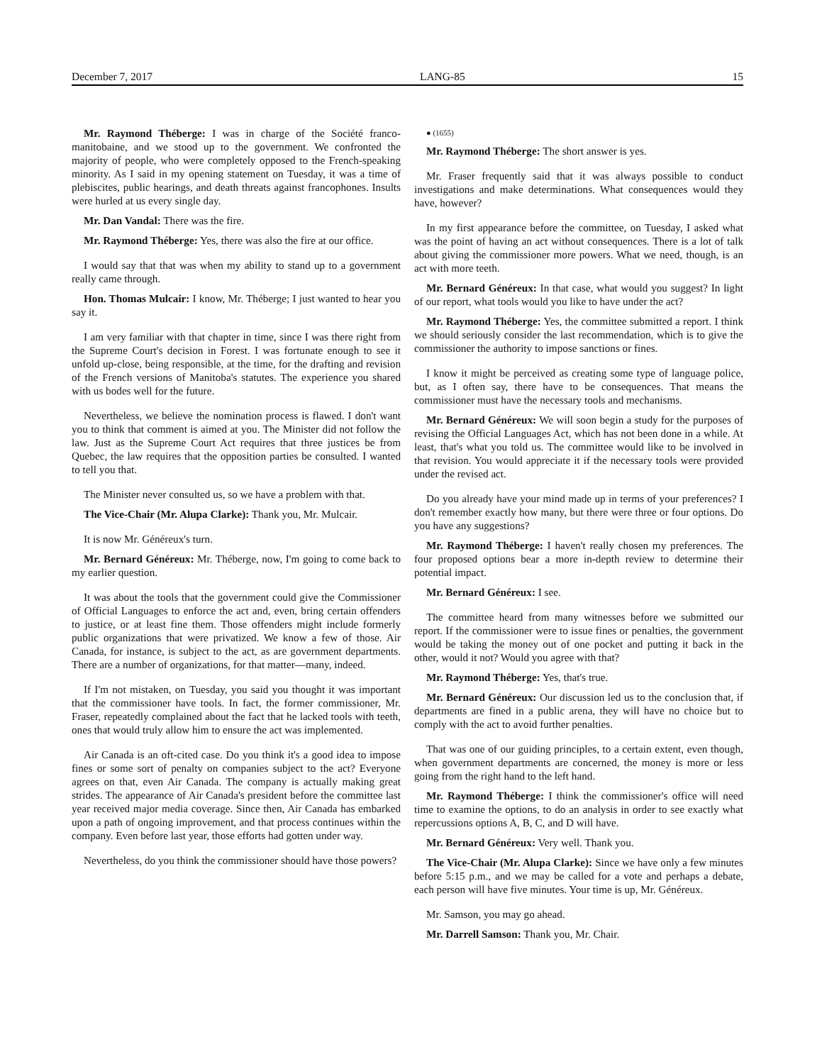December 7, 2017 LANG-85 15
Mr. Raymond Théberge: I was in charge of the Société franco-manitobaine, and we stood up to the government. We confronted the majority of people, who were completely opposed to the French-speaking minority. As I said in my opening statement on Tuesday, it was a time of plebiscites, public hearings, and death threats against francophones. Insults were hurled at us every single day.
Mr. Dan Vandal: There was the fire.
Mr. Raymond Théberge: Yes, there was also the fire at our office.
I would say that that was when my ability to stand up to a government really came through.
Hon. Thomas Mulcair: I know, Mr. Théberge; I just wanted to hear you say it.
I am very familiar with that chapter in time, since I was there right from the Supreme Court's decision in Forest. I was fortunate enough to see it unfold up-close, being responsible, at the time, for the drafting and revision of the French versions of Manitoba's statutes. The experience you shared with us bodes well for the future.
Nevertheless, we believe the nomination process is flawed. I don't want you to think that comment is aimed at you. The Minister did not follow the law. Just as the Supreme Court Act requires that three justices be from Quebec, the law requires that the opposition parties be consulted. I wanted to tell you that.
The Minister never consulted us, so we have a problem with that.
The Vice-Chair (Mr. Alupa Clarke): Thank you, Mr. Mulcair.
It is now Mr. Généreux's turn.
Mr. Bernard Généreux: Mr. Théberge, now, I'm going to come back to my earlier question.
It was about the tools that the government could give the Commissioner of Official Languages to enforce the act and, even, bring certain offenders to justice, or at least fine them. Those offenders might include formerly public organizations that were privatized. We know a few of those. Air Canada, for instance, is subject to the act, as are government departments. There are a number of organizations, for that matter—many, indeed.
If I'm not mistaken, on Tuesday, you said you thought it was important that the commissioner have tools. In fact, the former commissioner, Mr. Fraser, repeatedly complained about the fact that he lacked tools with teeth, ones that would truly allow him to ensure the act was implemented.
Air Canada is an oft-cited case. Do you think it's a good idea to impose fines or some sort of penalty on companies subject to the act? Everyone agrees on that, even Air Canada. The company is actually making great strides. The appearance of Air Canada's president before the committee last year received major media coverage. Since then, Air Canada has embarked upon a path of ongoing improvement, and that process continues within the company. Even before last year, those efforts had gotten under way.
Nevertheless, do you think the commissioner should have those powers?
● (1655)
Mr. Raymond Théberge: The short answer is yes.
Mr. Fraser frequently said that it was always possible to conduct investigations and make determinations. What consequences would they have, however?
In my first appearance before the committee, on Tuesday, I asked what was the point of having an act without consequences. There is a lot of talk about giving the commissioner more powers. What we need, though, is an act with more teeth.
Mr. Bernard Généreux: In that case, what would you suggest? In light of our report, what tools would you like to have under the act?
Mr. Raymond Théberge: Yes, the committee submitted a report. I think we should seriously consider the last recommendation, which is to give the commissioner the authority to impose sanctions or fines.
I know it might be perceived as creating some type of language police, but, as I often say, there have to be consequences. That means the commissioner must have the necessary tools and mechanisms.
Mr. Bernard Généreux: We will soon begin a study for the purposes of revising the Official Languages Act, which has not been done in a while. At least, that's what you told us. The committee would like to be involved in that revision. You would appreciate it if the necessary tools were provided under the revised act.
Do you already have your mind made up in terms of your preferences? I don't remember exactly how many, but there were three or four options. Do you have any suggestions?
Mr. Raymond Théberge: I haven't really chosen my preferences. The four proposed options bear a more in-depth review to determine their potential impact.
Mr. Bernard Généreux: I see.
The committee heard from many witnesses before we submitted our report. If the commissioner were to issue fines or penalties, the government would be taking the money out of one pocket and putting it back in the other, would it not? Would you agree with that?
Mr. Raymond Théberge: Yes, that's true.
Mr. Bernard Généreux: Our discussion led us to the conclusion that, if departments are fined in a public arena, they will have no choice but to comply with the act to avoid further penalties.
That was one of our guiding principles, to a certain extent, even though, when government departments are concerned, the money is more or less going from the right hand to the left hand.
Mr. Raymond Théberge: I think the commissioner's office will need time to examine the options, to do an analysis in order to see exactly what repercussions options A, B, C, and D will have.
Mr. Bernard Généreux: Very well. Thank you.
The Vice-Chair (Mr. Alupa Clarke): Since we have only a few minutes before 5:15 p.m., and we may be called for a vote and perhaps a debate, each person will have five minutes. Your time is up, Mr. Généreux.
Mr. Samson, you may go ahead.
Mr. Darrell Samson: Thank you, Mr. Chair.